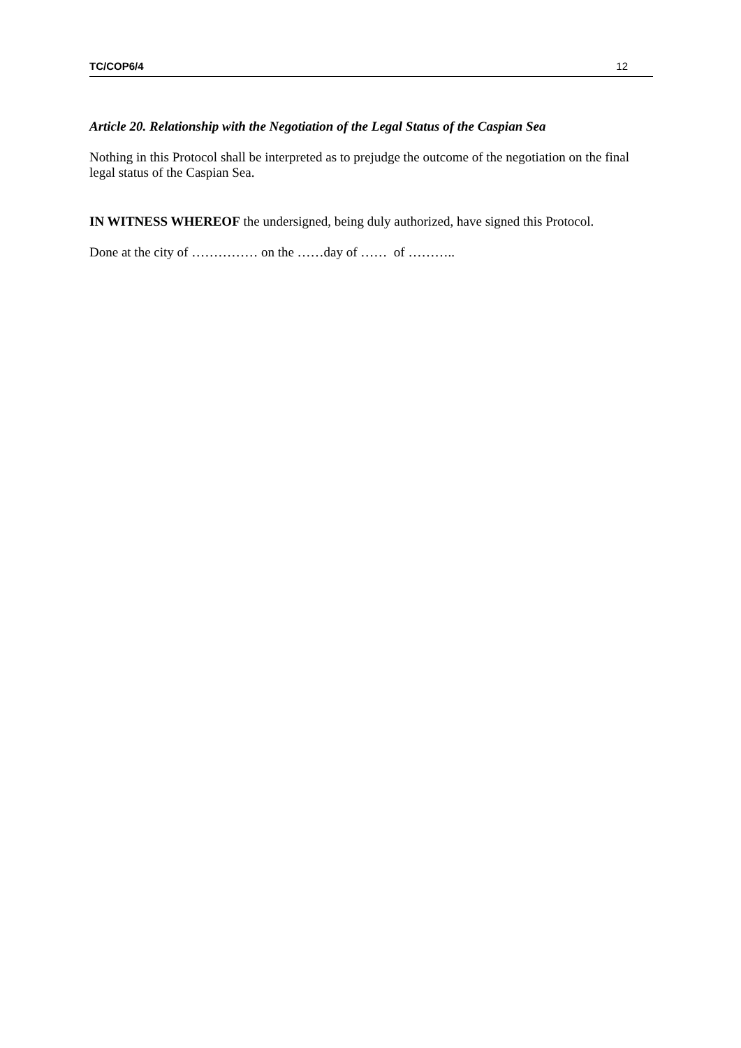TC/COP6/4 12
Article 20. Relationship with the Negotiation of the Legal Status of the Caspian Sea
Nothing in this Protocol shall be interpreted as to prejudge the outcome of the negotiation on the final legal status of the Caspian Sea.
IN WITNESS WHEREOF the undersigned, being duly authorized, have signed this Protocol.
Done at the city of …………… on the ……day of …… of ………..